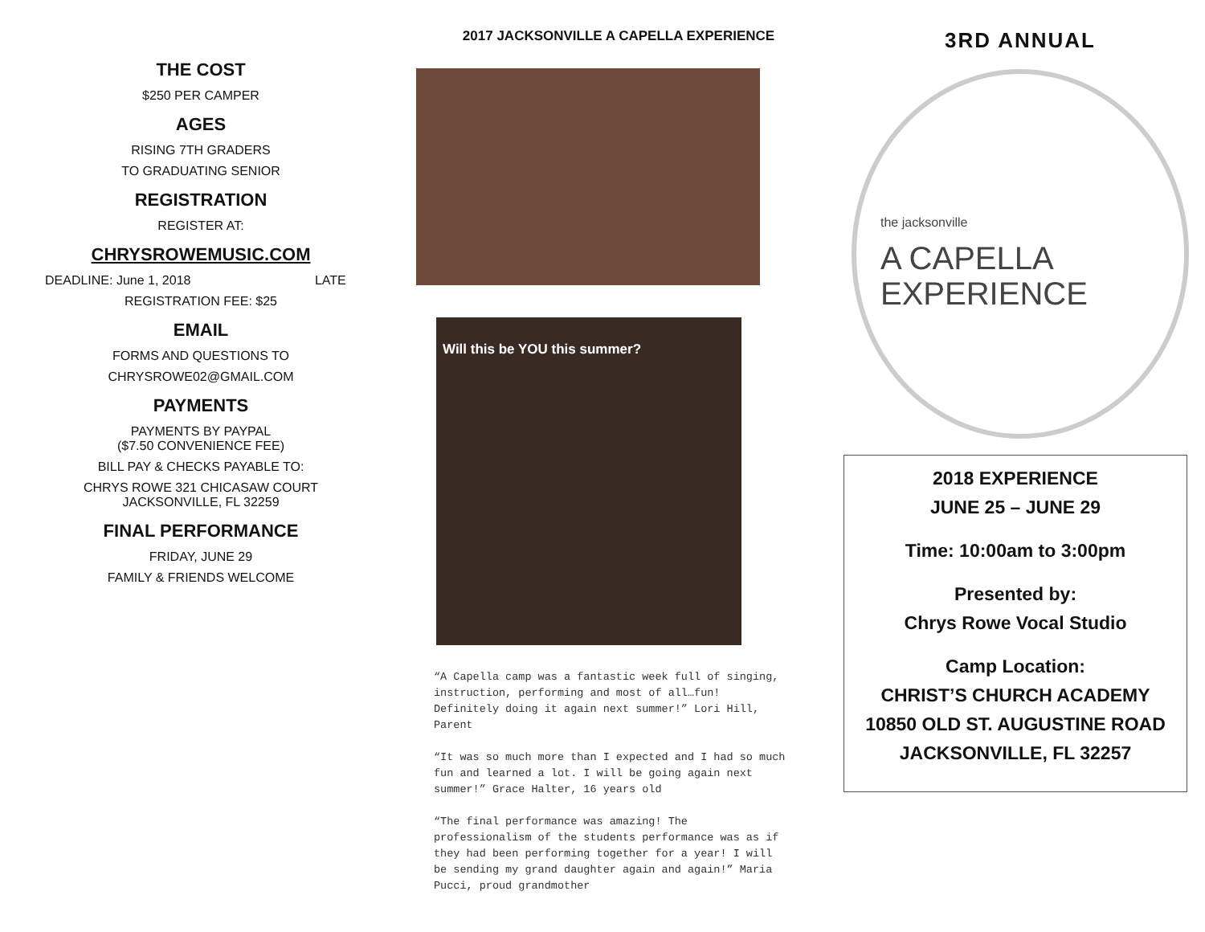THE COST
$250 PER CAMPER
AGES
RISING 7TH GRADERS
TO GRADUATING SENIOR
REGISTRATION
REGISTER AT:
CHRYSROWEMUSIC.COM
DEADLINE: June 1, 2018 LATE
REGISTRATION FEE: $25
EMAIL
FORMS AND QUESTIONS TO
CHRYSROWE02@GMAIL.COM
PAYMENTS
PAYMENTS BY PAYPAL
($7.50 CONVENIENCE FEE)
BILL PAY & CHECKS PAYABLE TO:
CHRYS ROWE 321 CHICASAW COURT
JACKSONVILLE, FL 32259
FINAL PERFORMANCE
FRIDAY, JUNE 29
FAMILY & FRIENDS WELCOME
2017 JACKSONVILLE A CAPELLA EXPERIENCE
Will this be YOU this summer?
“A Capella camp was a fantastic week full of singing, instruction, performing and most of all…fun! Definitely doing it again next summer!” Lori Hill, Parent
“It was so much more than I expected and I had so much fun and learned a lot. I will be going again next summer!” Grace Halter, 16 years old
“The final performance was amazing! The professionalism of the students performance was as if they had been performing together for a year! I will be sending my grand daughter again and again!” Maria Pucci, proud grandmother
3RD ANNUAL
the jacksonville
A CAPELLA
EXPERIENCE
2018 EXPERIENCE
JUNE 25 – JUNE 29
Time: 10:00am to 3:00pm
Presented by:
Chrys Rowe Vocal Studio
Camp Location:
CHRIST’S CHURCH ACADEMY
10850 OLD ST. AUGUSTINE ROAD
JACKSONVILLE, FL 32257